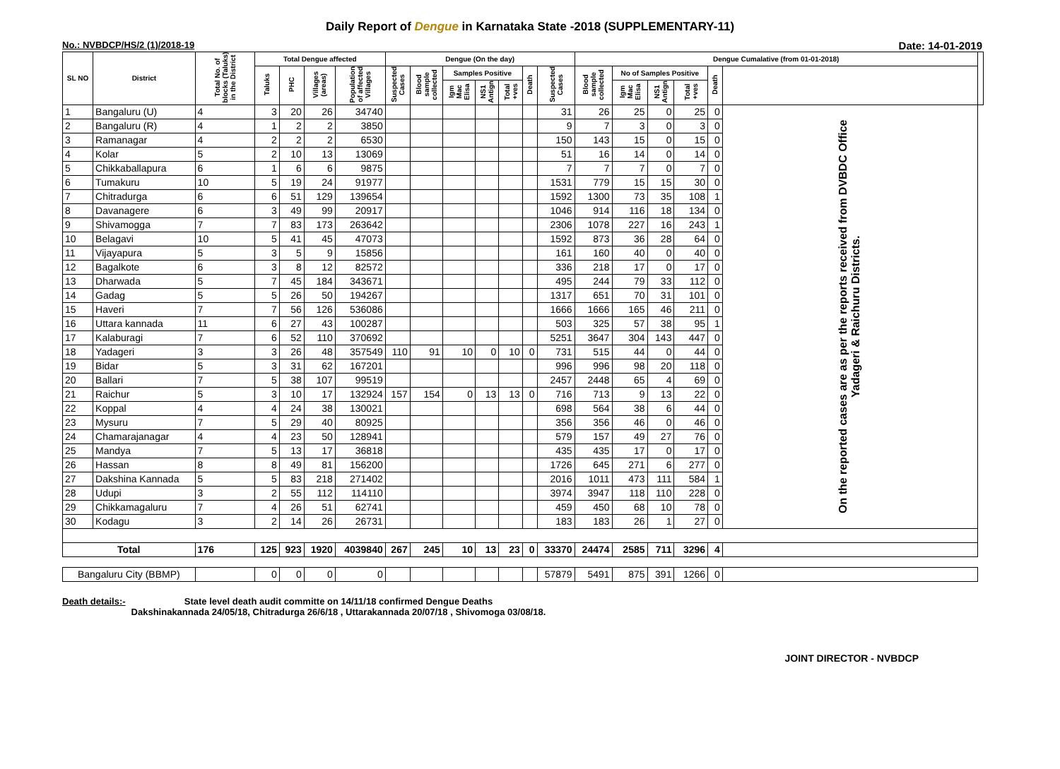Daily Report of Dengue in Karnataka State -2018 (SUPPLEMENTARY-11)
No.: NVBDCP/HS/2 (1)/2018-19 Date: 14-01-2019
| SL NO | District | Total No. of blocks (Taluks) in the District | Total Dengue affected | | | | Dengue (On the day) | | | | | | | Dengue Cumalative (from 01-01-2018) | | | | | | |
| --- | --- | --- | --- | --- | --- | --- | --- | --- | --- | --- | --- | --- | --- | --- | --- | --- | --- | --- | --- | --- |
| | | | Taluks | PHC | Villages (areas) | Population of affected Villages | Suspected Cases | Blood sample collected | Samples Positive | | | Death | Suspected Cases | Blood sample collected | No of Samples Positive | | | Death | | |
| | | | | | | | | | Igm Mac Elisa | NS1 Antign | Total +ves | | | | Igm Mac Elisa | NS1 Antign | Total +ves | | | |
| 1 | Bangaluru (U) | 4 | 3 | 20 | 26 | 34740 | | | | | | | 31 | 26 | 25 | 0 | 25 | 0 | On the reported cases are as per the reports received from DVBDC Office Yadageri & Raichuru Districts. | |
| 2 | Bangaluru (R) | 4 | 1 | 2 | 2 | 3850 | | | | | | | 9 | 7 | 3 | 0 | 3 | 0 | | |
| 3 | Ramanagar | 4 | 2 | 2 | 2 | 6530 | | | | | | | 150 | 143 | 15 | 0 | 15 | 0 | | |
| 4 | Kolar | 5 | 2 | 10 | 13 | 13069 | | | | | | | 51 | 16 | 14 | 0 | 14 | 0 | | |
| 5 | Chikkaballapura | 6 | 1 | 6 | 6 | 9875 | | | | | | | 7 | 7 | 7 | 0 | 7 | 0 | | |
| 6 | Tumakuru | 10 | 5 | 19 | 24 | 91977 | | | | | | | 1531 | 779 | 15 | 15 | 30 | 0 | | |
| 7 | Chitradurga | 6 | 6 | 51 | 129 | 139654 | | | | | | | 1592 | 1300 | 73 | 35 | 108 | 1 | | |
| 8 | Davanagere | 6 | 3 | 49 | 99 | 20917 | | | | | | | 1046 | 914 | 116 | 18 | 134 | 0 | | |
| 9 | Shivamogga | 7 | 7 | 83 | 173 | 263642 | | | | | | | 2306 | 1078 | 227 | 16 | 243 | 1 | | |
| 10 | Belagavi | 10 | 5 | 41 | 45 | 47073 | | | | | | | 1592 | 873 | 36 | 28 | 64 | 0 | | |
| 11 | Vijayapura | 5 | 3 | 5 | 9 | 15856 | | | | | | | 161 | 160 | 40 | 0 | 40 | 0 | | |
| 12 | Bagalkote | 6 | 3 | 8 | 12 | 82572 | | | | | | | 336 | 218 | 17 | 0 | 17 | 0 | | |
| 13 | Dharwada | 5 | 7 | 45 | 184 | 343671 | | | | | | | 495 | 244 | 79 | 33 | 112 | 0 | | |
| 14 | Gadag | 5 | 5 | 26 | 50 | 194267 | | | | | | | 1317 | 651 | 70 | 31 | 101 | 0 | | |
| 15 | Haveri | 7 | 7 | 56 | 126 | 536086 | | | | | | | 1666 | 1666 | 165 | 46 | 211 | 0 | | |
| 16 | Uttara kannada | 11 | 6 | 27 | 43 | 100287 | | | | | | | 503 | 325 | 57 | 38 | 95 | 1 | | |
| 17 | Kalaburagi | 7 | 6 | 52 | 110 | 370692 | | | | | | | 5251 | 3647 | 304 | 143 | 447 | 0 | | |
| 18 | Yadageri | 3 | 3 | 26 | 48 | 357549 | 110 | 91 | 10 | 0 | 10 | 0 | 731 | 515 | 44 | 0 | 44 | 0 | | |
| 19 | Bidar | 5 | 3 | 31 | 62 | 167201 | | | | | | | 996 | 996 | 98 | 20 | 118 | 0 | | |
| 20 | Ballari | 7 | 5 | 38 | 107 | 99519 | | | | | | | 2457 | 2448 | 65 | 4 | 69 | 0 | | |
| 21 | Raichur | 5 | 3 | 10 | 17 | 132924 | 157 | 154 | 0 | 13 | 13 | 0 | 716 | 713 | 9 | 13 | 22 | 0 | | |
| 22 | Koppal | 4 | 4 | 24 | 38 | 130021 | | | | | | | 698 | 564 | 38 | 6 | 44 | 0 | | |
| 23 | Mysuru | 7 | 5 | 29 | 40 | 80925 | | | | | | | 356 | 356 | 46 | 0 | 46 | 0 | | |
| 24 | Chamarajanagar | 4 | 4 | 23 | 50 | 128941 | | | | | | | 579 | 157 | 49 | 27 | 76 | 0 | | |
| 25 | Mandya | 7 | 5 | 13 | 17 | 36818 | | | | | | | 435 | 435 | 17 | 0 | 17 | 0 | | |
| 26 | Hassan | 8 | 8 | 49 | 81 | 156200 | | | | | | | 1726 | 645 | 271 | 6 | 277 | 0 | | |
| 27 | Dakshina Kannada | 5 | 5 | 83 | 218 | 271402 | | | | | | | 2016 | 1011 | 473 | 111 | 584 | 1 | | |
| 28 | Udupi | 3 | 2 | 55 | 112 | 114110 | | | | | | | 3974 | 3947 | 118 | 110 | 228 | 0 | | |
| 29 | Chikkamagaluru | 7 | 4 | 26 | 51 | 62741 | | | | | | | 459 | 450 | 68 | 10 | 78 | 0 | | |
| 30 | Kodagu | 3 | 2 | 14 | 26 | 26731 | | | | | | | 183 | 183 | 26 | 1 | 27 | 0 | | |
| Total | | 176 | 125 | 923 | 1920 | 4039840 | 267 | 245 | 10 | 13 | 23 | 0 | 33370 | 24474 | 2585 | 711 | 3296 | 4 | | |
| Bangaluru City (BBMP) | | | 0 | 0 | 0 | 0 | | | | | | | 57879 | 5491 | 875 | 391 | 1266 | 0 | | |
Death details:- State level death audit committe on 14/11/18 confirmed Dengue Deaths
Dakshinakannada 24/05/18, Chitradurga 26/6/18 , Uttarakannada 20/07/18 , Shivomoga 03/08/18.
JOINT DIRECTOR - NVBDCP